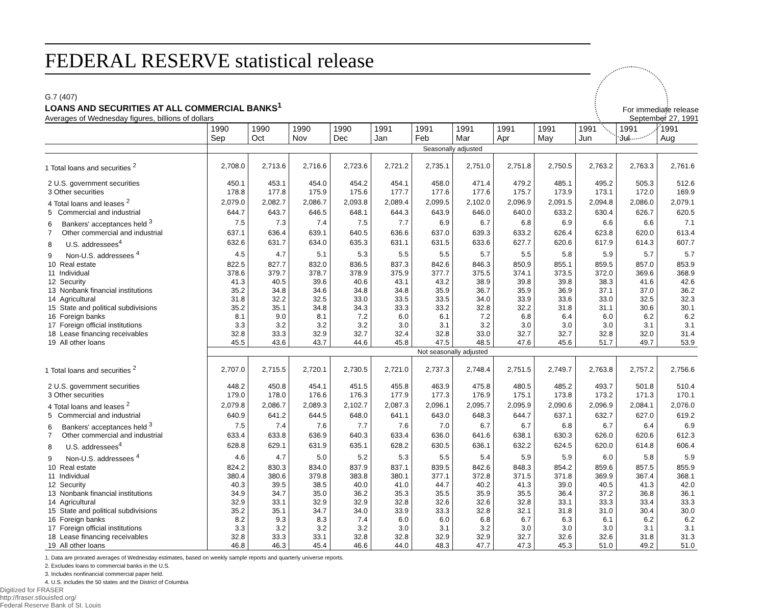FEDERAL RESERVE statistical release
G.7 (407)
LOANS AND SECURITIES AT ALL COMMERCIAL BANKS<sup>1</sup>
Averages of Wednesday figures, billions of dollars
For immediate release
September 27, 1991
| | 1990 Sep | 1990 Oct | 1990 Nov | 1990 Dec | 1991 Jan | 1991 Feb | 1991 Mar | 1991 Apr | 1991 May | 1991 Jun | 1991 Jul | 1991 Aug |
| --- | --- | --- | --- | --- | --- | --- | --- | --- | --- | --- | --- | --- |
| | Seasonally adjusted | | | | | | | | | | | |
| 1 Total loans and securities <sup>2</sup> | 2,708.0 | 2,713.6 | 2,716.6 | 2,723.6 | 2,721.2 | 2,735.1 | 2,751.0 | 2,751.8 | 2,750.5 | 2,763.2 | 2,763.3 | 2,761.6 |
| 2 U.S. government securities | 450.1 | 453.1 | 454.0 | 454.2 | 454.1 | 458.0 | 471.4 | 479.2 | 485.1 | 495.2 | 505.3 | 512.6 |
| 3 Other securities | 178.8 | 177.8 | 175.9 | 175.6 | 177.7 | 177.6 | 177.6 | 175.7 | 173.9 | 173.1 | 172.0 | 169.9 |
| 4 Total loans and leases <sup>2</sup> | 2,079.0 | 2,082.7 | 2,086.7 | 2,093.8 | 2,089.4 | 2,099.5 | 2,102.0 | 2,096.9 | 2,091.5 | 2,094.8 | 2,086.0 | 2,079.1 |
| 5 Commercial and industrial | 644.7 | 643.7 | 646.5 | 648.1 | 644.3 | 643.9 | 646.0 | 640.0 | 633.2 | 630.4 | 626.7 | 620.5 |
| 6 Bankers' acceptances held <sup>3</sup> | 7.5 | 7.3 | 7.4 | 7.5 | 7.7 | 6.9 | 6.7 | 6.8 | 6.9 | 6.6 | 6.6 | 7.1 |
| 7 Other commercial and industrial | 637.1 | 636.4 | 639.1 | 640.5 | 636.6 | 637.0 | 639.3 | 633.2 | 626.4 | 623.8 | 620.0 | 613.4 |
| 8 U.S. addressees<sup>4</sup> | 632.6 | 631.7 | 634.0 | 635.3 | 631.1 | 631.5 | 633.6 | 627.7 | 620.6 | 617.9 | 614.3 | 607.7 |
| 9 Non-U.S. addressees <sup>4</sup> | 4.5 | 4.7 | 5.1 | 5.3 | 5.5 | 5.5 | 5.7 | 5.5 | 5.8 | 5.9 | 5.7 | 5.7 |
| 10 Real estate | 822.5 | 827.7 | 832.0 | 836.5 | 837.3 | 842.6 | 846.3 | 850.9 | 855.1 | 859.5 | 857.0 | 853.9 |
| 11 Individual | 378.6 | 379.7 | 378.7 | 378.9 | 375.9 | 377.7 | 375.5 | 374.1 | 373.5 | 372.0 | 369.6 | 368.9 |
| 12 Security | 41.3 | 40.5 | 39.6 | 40.6 | 43.1 | 43.2 | 38.9 | 39.8 | 39.8 | 38.3 | 41.6 | 42.6 |
| 13 Nonbank financial institutions | 35.2 | 34.8 | 34.6 | 34.8 | 34.8 | 35.9 | 36.7 | 35.9 | 36.9 | 37.1 | 37.0 | 36.2 |
| 14 Agricultural | 31.8 | 32.2 | 32.5 | 33.0 | 33.5 | 33.5 | 34.0 | 33.9 | 33.6 | 33.0 | 32.5 | 32.3 |
| 15 State and political subdivisions | 35.2 | 35.1 | 34.8 | 34.3 | 33.3 | 33.2 | 32.8 | 32.2 | 31.8 | 31.1 | 30.6 | 30.1 |
| 16 Foreign banks | 8.1 | 9.0 | 8.1 | 7.2 | 6.0 | 6.1 | 7.2 | 6.8 | 6.4 | 6.0 | 6.2 | 6.2 |
| 17 Foreign official institutions | 3.3 | 3.2 | 3.2 | 3.2 | 3.0 | 3.1 | 3.2 | 3.0 | 3.0 | 3.0 | 3.1 | 3.1 |
| 18 Lease financing receivables | 32.8 | 33.3 | 32.9 | 32.7 | 32.4 | 32.8 | 33.0 | 32.7 | 32.7 | 32.8 | 32.0 | 31.4 |
| 19 All other loans | 45.5 | 43.6 | 43.7 | 44.6 | 45.8 | 47.5 | 48.5 | 47.6 | 45.6 | 51.7 | 49.7 | 53.9 |
| | Not seasonally adjusted | | | | | | | | | | | |
| 1 Total loans and securities <sup>2</sup> | 2,707.0 | 2,715.5 | 2,720.1 | 2,730.5 | 2,721.0 | 2,737.3 | 2,748.4 | 2,751.5 | 2,749.7 | 2,763.8 | 2,757.2 | 2,756.6 |
| 2 U.S. government securities | 448.2 | 450.8 | 454.1 | 451.5 | 455.8 | 463.9 | 475.8 | 480.5 | 485.2 | 493.7 | 501.8 | 510.4 |
| 3 Other securities | 179.0 | 178.0 | 176.6 | 176.3 | 177.9 | 177.3 | 176.9 | 175.1 | 173.8 | 173.2 | 171.3 | 170.1 |
| 4 Total loans and leases <sup>2</sup> | 2,079.8 | 2,086.7 | 2,089.3 | 2,102.7 | 2,087.3 | 2,096.1 | 2,095.7 | 2,095.9 | 2,090.6 | 2,096.9 | 2,084.1 | 2,076.0 |
| 5 Commercial and industrial | 640.9 | 641.2 | 644.5 | 648.0 | 641.1 | 643.0 | 648.3 | 644.7 | 637.1 | 632.7 | 627.0 | 619.2 |
| 6 Bankers' acceptances held <sup>3</sup> | 7.5 | 7.4 | 7.6 | 7.7 | 7.6 | 7.0 | 6.7 | 6.7 | 6.8 | 6.7 | 6.4 | 6.9 |
| 7 Other commercial and industrial | 633.4 | 633.8 | 636.9 | 640.3 | 633.4 | 636.0 | 641.6 | 638.1 | 630.3 | 626.0 | 620.6 | 612.3 |
| 8 U.S. addressees<sup>4</sup> | 628.8 | 629.1 | 631.9 | 635.1 | 628.2 | 630.5 | 636.1 | 632.2 | 624.5 | 620.0 | 614.8 | 606.4 |
| 9 Non-U.S. addressees <sup>4</sup> | 4.6 | 4.7 | 5.0 | 5.2 | 5.3 | 5.5 | 5.4 | 5.9 | 5.9 | 6.0 | 5.8 | 5.9 |
| 10 Real estate | 824.2 | 830.3 | 834.0 | 837.9 | 837.1 | 839.5 | 842.6 | 848.3 | 854.2 | 859.6 | 857.5 | 855.9 |
| 11 Individual | 380.4 | 380.6 | 379.8 | 383.8 | 380.1 | 377.1 | 372.8 | 371.5 | 371.8 | 369.9 | 367.4 | 368.1 |
| 12 Security | 40.3 | 39.5 | 38.5 | 40.0 | 41.0 | 44.7 | 40.2 | 41.3 | 39.0 | 40.5 | 41.3 | 42.0 |
| 13 Nonbank financial institutions | 34.9 | 34.7 | 35.0 | 36.2 | 35.3 | 35.5 | 35.9 | 35.5 | 36.4 | 37.2 | 36.8 | 36.1 |
| 14 Agricultural | 32.9 | 33.1 | 32.9 | 32.9 | 32.8 | 32.6 | 32.6 | 32.8 | 33.1 | 33.3 | 33.4 | 33.3 |
| 15 State and political subdivisions | 35.2 | 35.1 | 34.7 | 34.0 | 33.9 | 33.3 | 32.8 | 32.1 | 31.8 | 31.0 | 30.4 | 30.0 |
| 16 Foreign banks | 8.2 | 9.3 | 8.3 | 7.4 | 6.0 | 6.0 | 6.8 | 6.7 | 6.3 | 6.1 | 6.2 | 6.2 |
| 17 Foreign official institutions | 3.3 | 3.2 | 3.2 | 3.2 | 3.0 | 3.1 | 3.2 | 3.0 | 3.0 | 3.0 | 3.1 | 3.1 |
| 18 Lease financing receivables | 32.8 | 33.3 | 33.1 | 32.8 | 32.8 | 32.9 | 32.9 | 32.7 | 32.6 | 32.6 | 31.8 | 31.3 |
| 19 All other loans | 46.8 | 46.3 | 45.4 | 46.6 | 44.0 | 48.3 | 47.7 | 47.3 | 45.3 | 51.0 | 49.2 | 51.0 |
1. Data are prorated averages of Wednesday estimates, based on weekly sample reports and quarterly universe reports.
2. Excludes loans to commercial banks in the U.S.
3. Includes nonfinancial commercial paper held.
4. U.S. includes the 50 states and the District of Columbia
Digitized for FRASER
http://fraser.stlouisfed.org/
Federal Reserve Bank of St. Louis